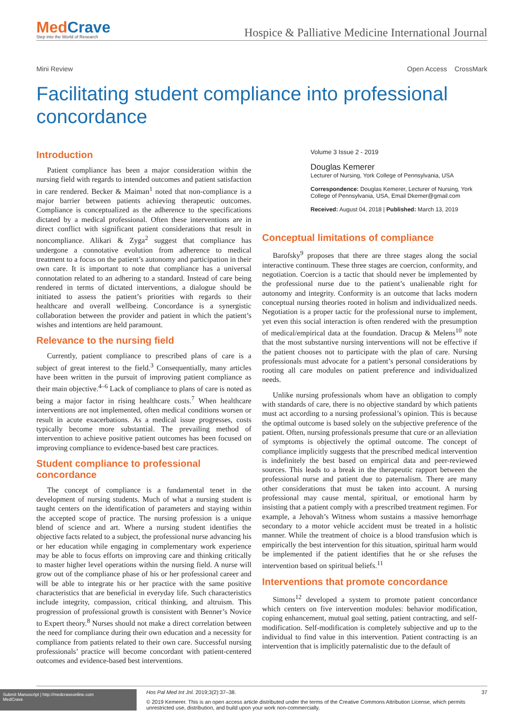MedCrave
Step into the World of Research
Hospice & Palliative Medicine International Journal
Mini Review Open Access CrossMark
Facilitating student compliance into professional concordance
Introduction
Patient compliance has been a major consideration within the nursing field with regards to intended outcomes and patient satisfaction in care rendered. Becker & Maiman<sup>1</sup> noted that non-compliance is a major barrier between patients achieving therapeutic outcomes. Compliance is conceptualized as the adherence to the specifications dictated by a medical professional. Often these interventions are in direct conflict with significant patient considerations that result in noncompliance. Alikari & Zyga<sup>2</sup> suggest that compliance has undergone a connotative evolution from adherence to medical treatment to a focus on the patient’s autonomy and participation in their own care. It is important to note that compliance has a universal connotation related to an adhering to a standard. Instead of care being rendered in terms of dictated interventions, a dialogue should be initiated to assess the patient’s priorities with regards to their healthcare and overall wellbeing. Concordance is a synergistic collaboration between the provider and patient in which the patient’s wishes and intentions are held paramount.
Relevance to the nursing field
Currently, patient compliance to prescribed plans of care is a subject of great interest to the field.<sup>3</sup> Consequentially, many articles have been written in the pursuit of improving patient compliance as their main objective.<sup>4–6</sup> Lack of compliance to plans of care is noted as being a major factor in rising healthcare costs.<sup>7</sup> When healthcare interventions are not implemented, often medical conditions worsen or result in acute exacerbations. As a medical issue progresses, costs typically become more substantial. The prevailing method of intervention to achieve positive patient outcomes has been focused on improving compliance to evidence-based best care practices.
Student compliance to professional concordance
The concept of compliance is a fundamental tenet in the development of nursing students. Much of what a nursing student is taught centers on the identification of parameters and staying within the accepted scope of practice. The nursing profession is a unique blend of science and art. Where a nursing student identifies the objective facts related to a subject, the professional nurse advancing his or her education while engaging in complementary work experience may be able to focus efforts on improving care and thinking critically to master higher level operations within the nursing field. A nurse will grow out of the compliance phase of his or her professional career and will be able to integrate his or her practice with the same positive characteristics that are beneficial in everyday life. Such characteristics include integrity, compassion, critical thinking, and altruism. This progression of professional growth is consistent with Benner’s Novice to Expert theory.<sup>8</sup> Nurses should not make a direct correlation between the need for compliance during their own education and a necessity for compliance from patients related to their own care. Successful nursing professionals’ practice will become concordant with patient-centered outcomes and evidence-based best interventions.
Volume 3 Issue 2 - 2019
Douglas Kemerer
Lecturer of Nursing, York College of Pennsylvania, USA
Correspondence: Douglas Kemerer, Lecturer of Nursing, York College of Pennsylvania, USA, Email Dkemer@gmail.com
Received: August 04, 2018 | Published: March 13, 2019
Conceptual limitations of compliance
Barofsky<sup>9</sup> proposes that there are three stages along the social interactive continuum. These three stages are coercion, conformity, and negotiation. Coercion is a tactic that should never be implemented by the professional nurse due to the patient’s unalienable right for autonomy and integrity. Conformity is an outcome that lacks modern conceptual nursing theories rooted in holism and individualized needs. Negotiation is a proper tactic for the professional nurse to implement, yet even this social interaction is often rendered with the presumption of medical/empirical data at the foundation. Dracup & Melens<sup>10</sup> note that the most substantive nursing interventions will not be effective if the patient chooses not to participate with the plan of care. Nursing professionals must advocate for a patient’s personal considerations by rooting all care modules on patient preference and individualized needs.
Unlike nursing professionals whom have an obligation to comply with standards of care, there is no objective standard by which patients must act according to a nursing professional’s opinion. This is because the optimal outcome is based solely on the subjective preference of the patient. Often, nursing professionals presume that cure or an alleviation of symptoms is objectively the optimal outcome. The concept of compliance implicitly suggests that the prescribed medical intervention is indefinitely the best based on empirical data and peer-reviewed sources. This leads to a break in the therapeutic rapport between the professional nurse and patient due to paternalism. There are many other considerations that must be taken into account. A nursing professional may cause mental, spiritual, or emotional harm by insisting that a patient comply with a prescribed treatment regimen. For example, a Jehovah’s Witness whom sustains a massive hemorrhage secondary to a motor vehicle accident must be treated in a holistic manner. While the treatment of choice is a blood transfusion which is empirically the best intervention for this situation, spiritual harm would be implemented if the patient identifies that he or she refuses the intervention based on spiritual beliefs.<sup>11</sup>
Interventions that promote concordance
Simons<sup>12</sup> developed a system to promote patient concordance which centers on five intervention modules: behavior modification, coping enhancement, mutual goal setting, patient contracting, and self-modification. Self-modification is completely subjective and up to the individual to find value in this intervention. Patient contracting is an intervention that is implicitly paternalistic due to the default of
Submit Manuscript | http://medcraveonline.com
MedCrave
Hos Pal Med Int Jnl. 2019;3(2):37‒38. 37
© 2019 Kemerer. This is an open access article distributed under the terms of the Creative Commons Attribution License, which permits unrestricted use, distribution, and build upon your work non-commercially.